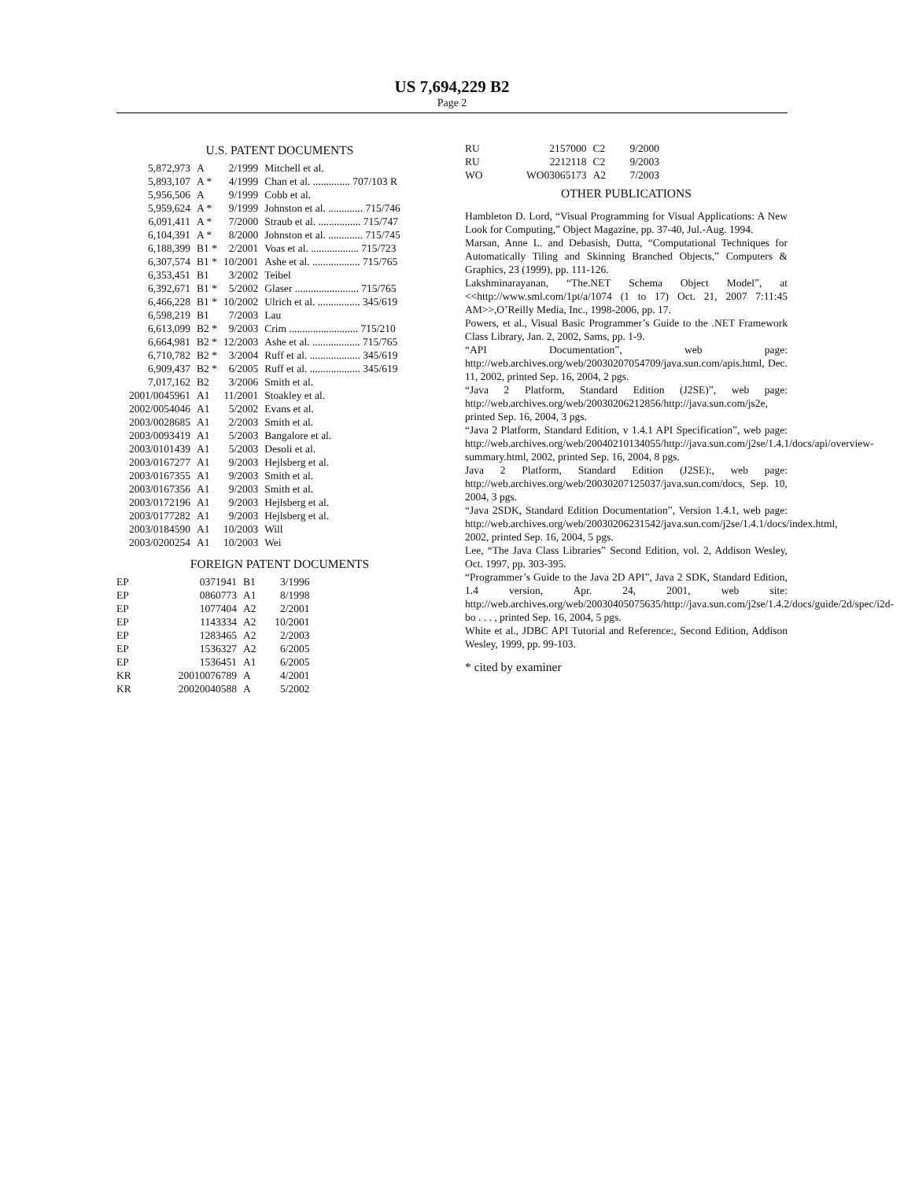US 7,694,229 B2
Page 2
U.S. PATENT DOCUMENTS
| 5,872,973 | A | 2/1999 | Mitchell et al. |
| 5,893,107 | A * | 4/1999 | Chan et al. .............. 707/103 R |
| 5,956,506 | A | 9/1999 | Cobb et al. |
| 5,959,624 | A * | 9/1999 | Johnston et al. ............. 715/746 |
| 6,091,411 | A * | 7/2000 | Straub et al. ................ 715/747 |
| 6,104,391 | A * | 8/2000 | Johnston et al. ............. 715/745 |
| 6,188,399 | B1 * | 2/2001 | Voas et al. .................. 715/723 |
| 6,307,574 | B1 * | 10/2001 | Ashe et al. .................. 715/765 |
| 6,353,451 | B1 | 3/2002 | Teibel |
| 6,392,671 | B1 * | 5/2002 | Glaser ........................ 715/765 |
| 6,466,228 | B1 * | 10/2002 | Ulrich et al. ................ 345/619 |
| 6,598,219 | B1 | 7/2003 | Lau |
| 6,613,099 | B2 * | 9/2003 | Crim .......................... 715/210 |
| 6,664,981 | B2 * | 12/2003 | Ashe et al. .................. 715/765 |
| 6,710,782 | B2 * | 3/2004 | Ruff et al. ................... 345/619 |
| 6,909,437 | B2 * | 6/2005 | Ruff et al. ................... 345/619 |
| 7,017,162 | B2 | 3/2006 | Smith et al. |
| 2001/0045961 | A1 | 11/2001 | Stoakley et al. |
| 2002/0054046 | A1 | 5/2002 | Evans et al. |
| 2003/0028685 | A1 | 2/2003 | Smith et al. |
| 2003/0093419 | A1 | 5/2003 | Bangalore et al. |
| 2003/0101439 | A1 | 5/2003 | Desoli et al. |
| 2003/0167277 | A1 | 9/2003 | Hejlsberg et al. |
| 2003/0167355 | A1 | 9/2003 | Smith et al. |
| 2003/0167356 | A1 | 9/2003 | Smith et al. |
| 2003/0172196 | A1 | 9/2003 | Hejlsberg et al. |
| 2003/0177282 | A1 | 9/2003 | Hejlsberg et al. |
| 2003/0184590 | A1 | 10/2003 | Will |
| 2003/0200254 | A1 | 10/2003 | Wei |
FOREIGN PATENT DOCUMENTS
| EP | 0371941 | B1 | 3/1996 |
| EP | 0860773 | A1 | 8/1998 |
| EP | 1077404 | A2 | 2/2001 |
| EP | 1143334 | A2 | 10/2001 |
| EP | 1283465 | A2 | 2/2003 |
| EP | 1536327 | A2 | 6/2005 |
| EP | 1536451 | A1 | 6/2005 |
| KR | 20010076789 | A | 4/2001 |
| KR | 20020040588 | A | 5/2002 |
| RU | 2157000 | C2 | 9/2000 |
| RU | 2212118 | C2 | 9/2003 |
| WO | WO03065173 | A2 | 7/2003 |
OTHER PUBLICATIONS
Hambleton D. Lord, “Visual Programming for Visual Applications: A New Look for Computing,” Object Magazine, pp. 37-40, Jul.-Aug. 1994.
Marsan, Anne L. and Debasish, Dutta, “Computational Techniques for Automatically Tiling and Skinning Branched Objects,” Computers & Graphics, 23 (1999), pp. 111-126.
Lakshminarayanan, “The.NET Schema Object Model”, at <<http://www.sml.com/1pt/a/1074 (1 to 17) Oct. 21, 2007 7:11:45 AM>>,O’Reilly Media, Inc., 1998-2006, pp. 17.
Powers, et al., Visual Basic Programmer’s Guide to the .NET Framework Class Library, Jan. 2, 2002, Sams, pp. 1-9.
“API Documentation”, web page: http://web.archives.org/web/20030207054709/java.sun.com/apis.html, Dec. 11, 2002, printed Sep. 16, 2004, 2 pgs.
“Java 2 Platform, Standard Edition (J2SE)”, web page: http://web.archives.org/web/20030206212856/http://java.sun.com/js2e, printed Sep. 16, 2004, 3 pgs.
“Java 2 Platform, Standard Edition, v 1.4.1 API Specification”, web page: http://web.archives.org/web/20040210134055/http://java.sun.com/j2se/1.4.1/docs/api/overview-summary.html, 2002, printed Sep. 16, 2004, 8 pgs.
Java 2 Platform, Standard Edition (J2SE):, web page: http://web.archives.org/web/20030207125037/java.sun.com/docs, Sep. 10, 2004, 3 pgs.
“Java 2SDK, Standard Edition Documentation”, Version 1.4.1, web page: http://web.archives.org/web/20030206231542/java.sun.com/j2se/1.4.1/docs/index.html, 2002, printed Sep. 16, 2004, 5 pgs.
Lee, “The Java Class Libraries” Second Edition, vol. 2, Addison Wesley, Oct. 1997, pp. 303-395.
“Programmer’s Guide to the Java 2D API”, Java 2 SDK, Standard Edition, 1.4 version, Apr. 24, 2001, web site: http://web.archives.org/web/20030405075635/http://java.sun.com/j2se/1.4.2/docs/guide/2d/spec/i2d-bo . . . , printed Sep. 16, 2004, 5 pgs.
White et al., JDBC API Tutorial and Reference:, Second Edition, Addison Wesley, 1999, pp. 99-103.
* cited by examiner